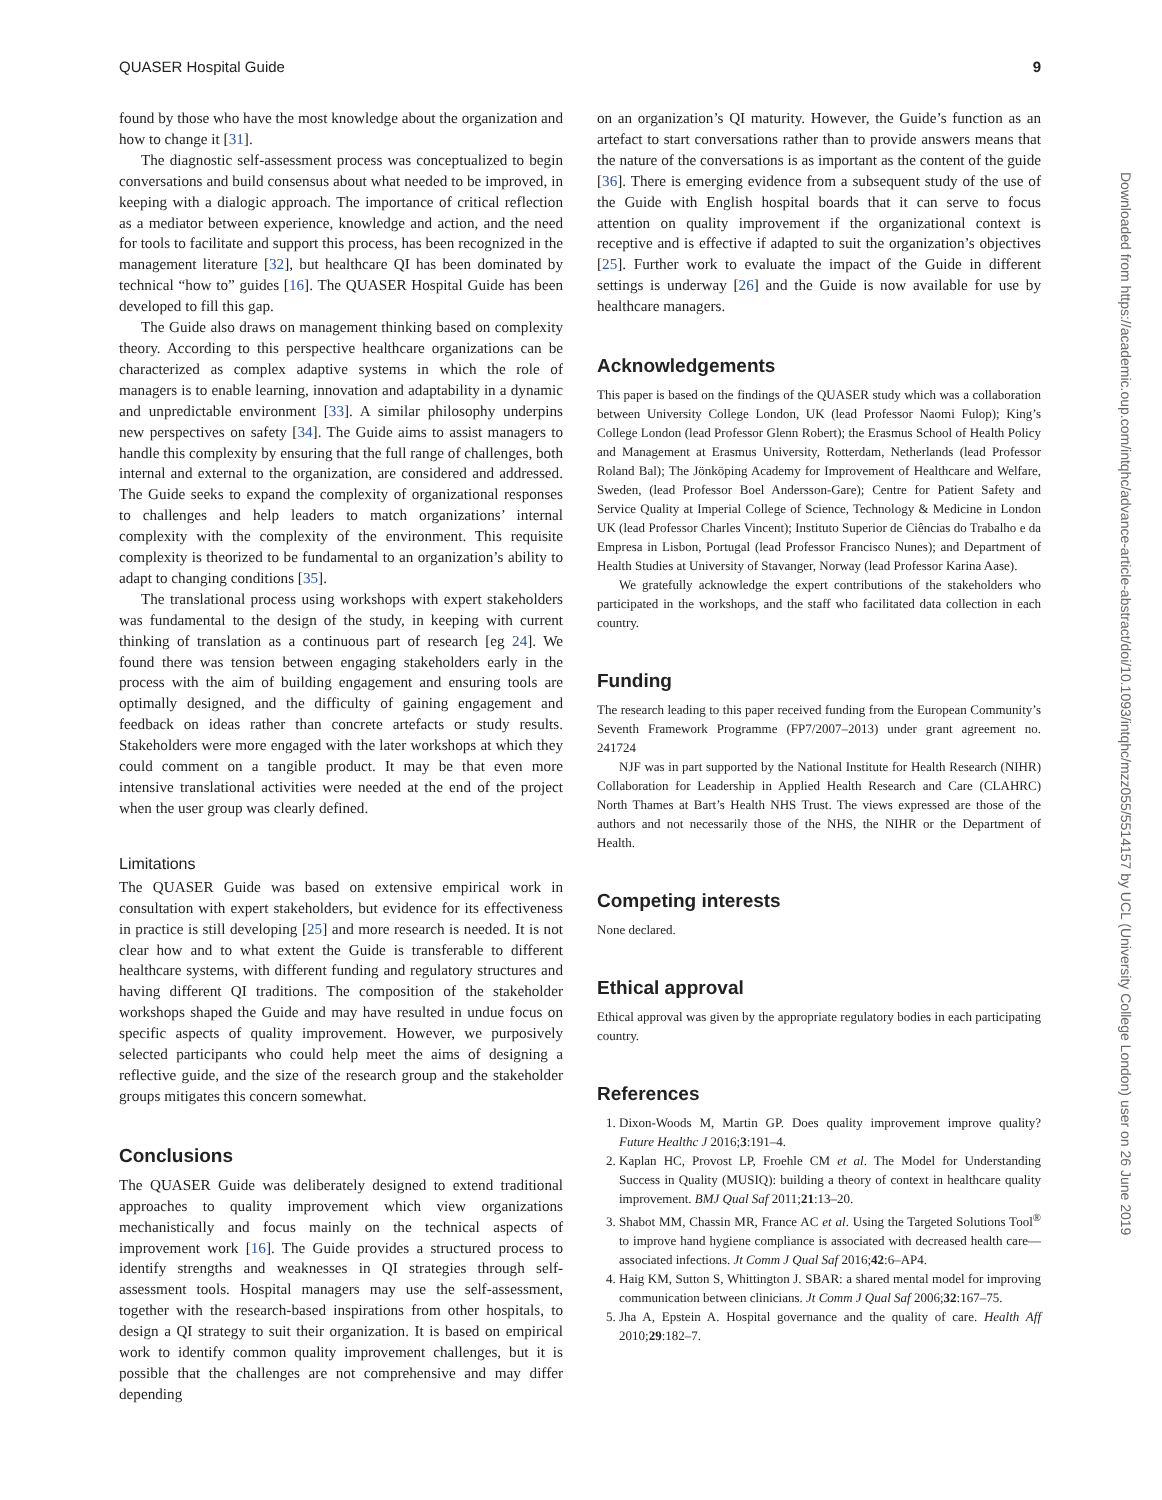QUASER Hospital Guide 9
found by those who have the most knowledge about the organization and how to change it [31].
The diagnostic self-assessment process was conceptualized to begin conversations and build consensus about what needed to be improved, in keeping with a dialogic approach. The importance of critical reflection as a mediator between experience, knowledge and action, and the need for tools to facilitate and support this process, has been recognized in the management literature [32], but healthcare QI has been dominated by technical “how to” guides [16]. The QUASER Hospital Guide has been developed to fill this gap.
The Guide also draws on management thinking based on complexity theory. According to this perspective healthcare organizations can be characterized as complex adaptive systems in which the role of managers is to enable learning, innovation and adaptability in a dynamic and unpredictable environment [33]. A similar philosophy underpins new perspectives on safety [34]. The Guide aims to assist managers to handle this complexity by ensuring that the full range of challenges, both internal and external to the organization, are considered and addressed. The Guide seeks to expand the complexity of organizational responses to challenges and help leaders to match organizations’ internal complexity with the complexity of the environment. This requisite complexity is theorized to be fundamental to an organization’s ability to adapt to changing conditions [35].
The translational process using workshops with expert stakeholders was fundamental to the design of the study, in keeping with current thinking of translation as a continuous part of research [eg 24]. We found there was tension between engaging stakeholders early in the process with the aim of building engagement and ensuring tools are optimally designed, and the difficulty of gaining engagement and feedback on ideas rather than concrete artefacts or study results. Stakeholders were more engaged with the later workshops at which they could comment on a tangible product. It may be that even more intensive translational activities were needed at the end of the project when the user group was clearly defined.
Limitations
The QUASER Guide was based on extensive empirical work in consultation with expert stakeholders, but evidence for its effectiveness in practice is still developing [25] and more research is needed. It is not clear how and to what extent the Guide is transferable to different healthcare systems, with different funding and regulatory structures and having different QI traditions. The composition of the stakeholder workshops shaped the Guide and may have resulted in undue focus on specific aspects of quality improvement. However, we purposively selected participants who could help meet the aims of designing a reflective guide, and the size of the research group and the stakeholder groups mitigates this concern somewhat.
Conclusions
The QUASER Guide was deliberately designed to extend traditional approaches to quality improvement which view organizations mechanistically and focus mainly on the technical aspects of improvement work [16]. The Guide provides a structured process to identify strengths and weaknesses in QI strategies through self-assessment tools. Hospital managers may use the self-assessment, together with the research-based inspirations from other hospitals, to design a QI strategy to suit their organization. It is based on empirical work to identify common quality improvement challenges, but it is possible that the challenges are not comprehensive and may differ depending
on an organization’s QI maturity. However, the Guide’s function as an artefact to start conversations rather than to provide answers means that the nature of the conversations is as important as the content of the guide [36]. There is emerging evidence from a subsequent study of the use of the Guide with English hospital boards that it can serve to focus attention on quality improvement if the organizational context is receptive and is effective if adapted to suit the organization’s objectives [25]. Further work to evaluate the impact of the Guide in different settings is underway [26] and the Guide is now available for use by healthcare managers.
Acknowledgements
This paper is based on the findings of the QUASER study which was a collaboration between University College London, UK (lead Professor Naomi Fulop); King’s College London (lead Professor Glenn Robert); the Erasmus School of Health Policy and Management at Erasmus University, Rotterdam, Netherlands (lead Professor Roland Bal); The Jönköping Academy for Improvement of Healthcare and Welfare, Sweden, (lead Professor Boel Andersson-Gare); Centre for Patient Safety and Service Quality at Imperial College of Science, Technology & Medicine in London UK (lead Professor Charles Vincent); Instituto Superior de Ciências do Trabalho e da Empresa in Lisbon, Portugal (lead Professor Francisco Nunes); and Department of Health Studies at University of Stavanger, Norway (lead Professor Karina Aase).
We gratefully acknowledge the expert contributions of the stakeholders who participated in the workshops, and the staff who facilitated data collection in each country.
Funding
The research leading to this paper received funding from the European Community’s Seventh Framework Programme (FP7/2007–2013) under grant agreement no. 241724
NJF was in part supported by the National Institute for Health Research (NIHR) Collaboration for Leadership in Applied Health Research and Care (CLAHRC) North Thames at Bart’s Health NHS Trust. The views expressed are those of the authors and not necessarily those of the NHS, the NIHR or the Department of Health.
Competing interests
None declared.
Ethical approval
Ethical approval was given by the appropriate regulatory bodies in each participating country.
References
1. Dixon-Woods M, Martin GP. Does quality improvement improve quality? Future Healthc J 2016;3:191–4.
2. Kaplan HC, Provost LP, Froehle CM et al. The Model for Understanding Success in Quality (MUSIQ): building a theory of context in healthcare quality improvement. BMJ Qual Saf 2011;21:13–20.
3. Shabot MM, Chassin MR, France AC et al. Using the Targeted Solutions Tool<sup>®</sup> to improve hand hygiene compliance is associated with decreased health care—associated infections. Jt Comm J Qual Saf 2016;42:6–AP4.
4. Haig KM, Sutton S, Whittington J. SBAR: a shared mental model for improving communication between clinicians. Jt Comm J Qual Saf 2006;32:167–75.
5. Jha A, Epstein A. Hospital governance and the quality of care. Health Aff 2010;29:182–7.
Downloaded from https://academic.oup.com/intqhc/advance-article-abstract/doi/10.1093/intqhc/mzz055/5514157 by UCL (University College London) user on 26 June 2019